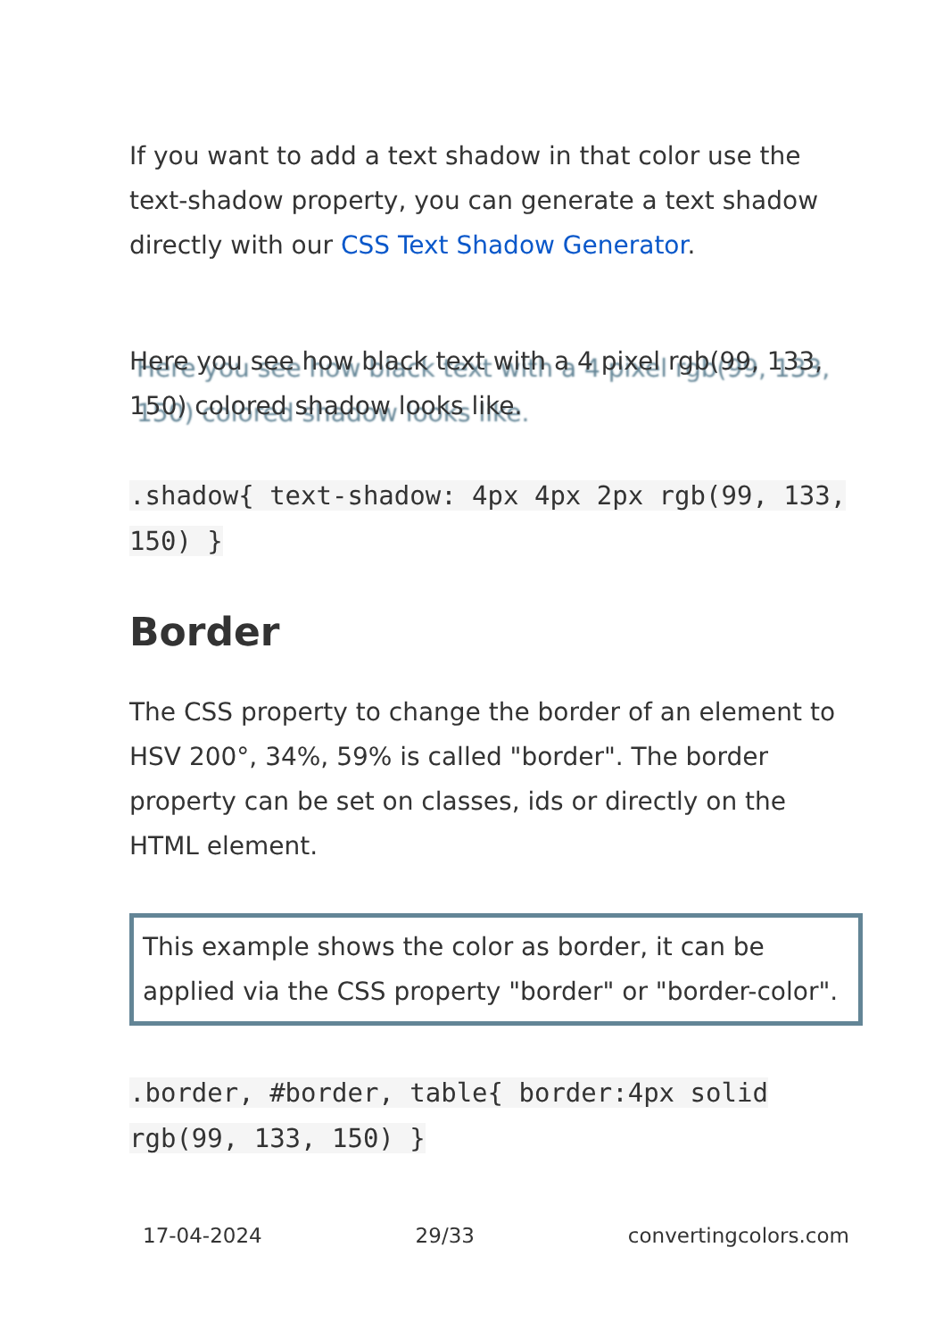If you want to add a text shadow in that color use the text-shadow property, you can generate a text shadow directly with our CSS Text Shadow Generator.
Here you see how black text with a 4 pixel rgb(99, 133, 150) colored shadow looks like.
.shadow{ text-shadow: 4px 4px 2px rgb(99, 133, 150) }
Border
The CSS property to change the border of an element to HSV 200°, 34%, 59% is called "border". The border property can be set on classes, ids or directly on the HTML element.
This example shows the color as border, it can be applied via the CSS property "border" or "border-color".
.border, #border, table{ border:4px solid rgb(99, 133, 150) }
17-04-2024 29/33 convertingcolors.com